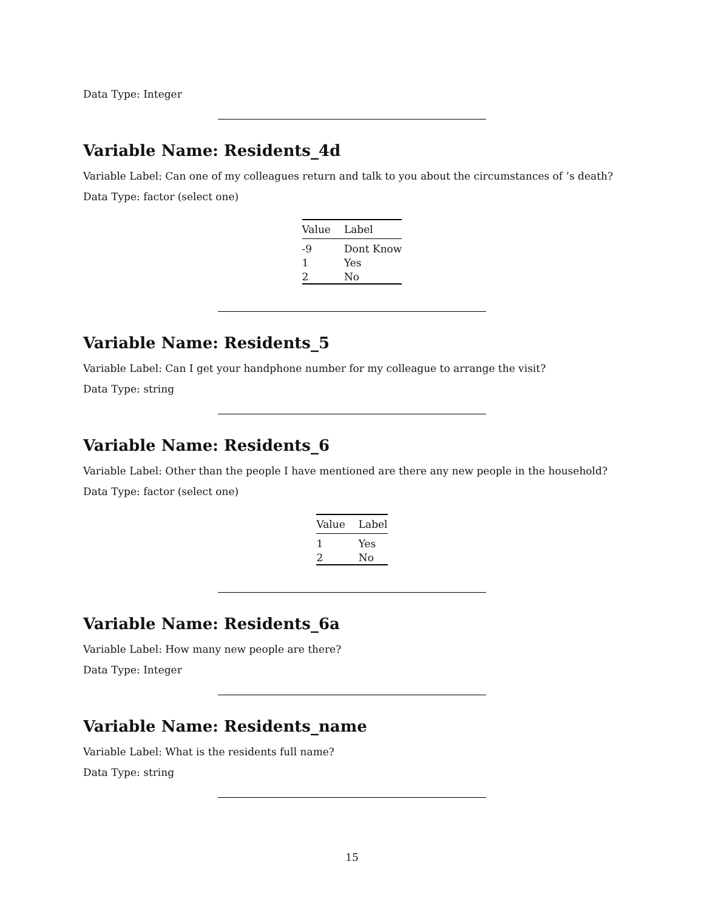Data Type: Integer
Variable Name: Residents_4d
Variable Label: Can one of my colleagues return and talk to you about the circumstances of ’s death?
Data Type: factor (select one)
| Value | Label |
| --- | --- |
| -9 | Dont Know |
| 1 | Yes |
| 2 | No |
Variable Name: Residents_5
Variable Label: Can I get your handphone number for my colleague to arrange the visit?
Data Type: string
Variable Name: Residents_6
Variable Label: Other than the people I have mentioned are there any new people in the household?
Data Type: factor (select one)
| Value | Label |
| --- | --- |
| 1 | Yes |
| 2 | No |
Variable Name: Residents_6a
Variable Label: How many new people are there?
Data Type: Integer
Variable Name: Residents_name
Variable Label: What is the residents full name?
Data Type: string
15